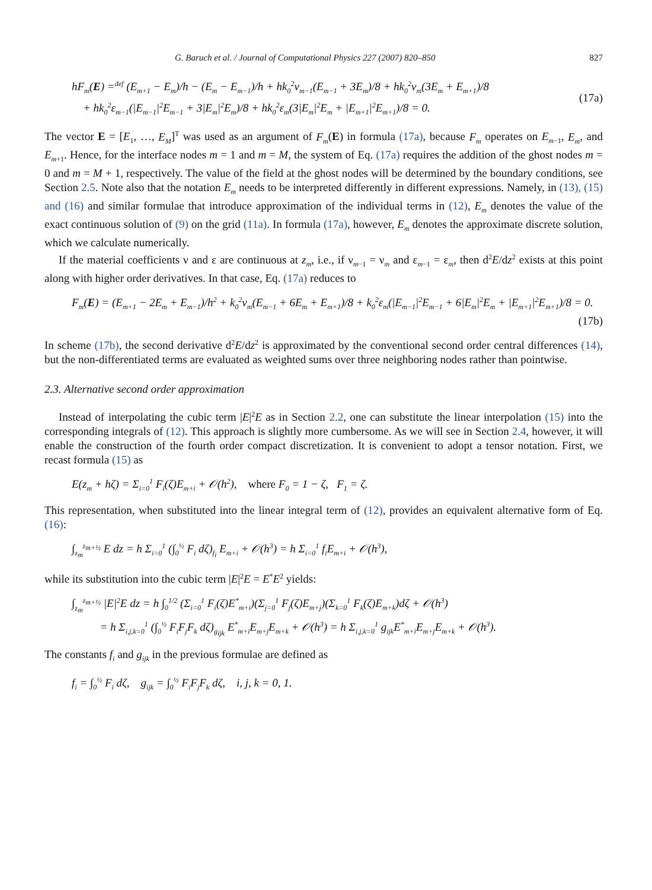G. Baruch et al. / Journal of Computational Physics 227 (2007) 820–850 827
hF<sub>m</sub>(E) =<sup>def</sup> (E<sub>m+1</sub> − E<sub>m</sub>)/h − (E<sub>m</sub> − E<sub>m−1</sub>)/h + hk<sub>0</sub><sup>2</sup>ν<sub>m−1</sub>(E<sub>m−1</sub> + 3E<sub>m</sub>)/8 + hk<sub>0</sub><sup>2</sup>ν<sub>m</sub>(3E<sub>m</sub> + E<sub>m+1</sub>)/8
+ hk<sub>0</sub><sup>2</sup>ε<sub>m−1</sub>(|E<sub>m−1</sub>|<sup>2</sup>E<sub>m−1</sub> + 3|E<sub>m</sub>|<sup>2</sup>E<sub>m</sub>)/8 + hk<sub>0</sub><sup>2</sup>ε<sub>m</sub>(3|E<sub>m</sub>|<sup>2</sup>E<sub>m</sub> + |E<sub>m+1</sub>|<sup>2</sup>E<sub>m+1</sub>)/8 = 0. (17a)
The vector E = [E<sub>1</sub>, …, E<sub>M</sub>]<sup>T</sup> was used as an argument of F<sub>m</sub>(E) in formula (17a), because F<sub>m</sub> operates on E<sub>m−1</sub>, E<sub>m</sub>, and E<sub>m+1</sub>. Hence, for the interface nodes m = 1 and m = M, the system of Eq. (17a) requires the addition of the ghost nodes m = 0 and m = M + 1, respectively. The value of the field at the ghost nodes will be determined by the boundary conditions, see Section 2.5. Note also that the notation E<sub>m</sub> needs to be interpreted differently in different expressions. Namely, in (13), (15) and (16) and similar formulae that introduce approximation of the individual terms in (12), E<sub>m</sub> denotes the value of the exact continuous solution of (9) on the grid (11a). In formula (17a), however, E<sub>m</sub> denotes the approximate discrete solution, which we calculate numerically.
If the material coefficients ν and ε are continuous at z<sub>m</sub>, i.e., if ν<sub>m−1</sub> = ν<sub>m</sub> and ε<sub>m−1</sub> = ε<sub>m</sub>, then d<sup>2</sup>E/dz<sup>2</sup> exists at this point along with higher order derivatives. In that case, Eq. (17a) reduces to
F<sub>m</sub>(E) = (E<sub>m+1</sub> − 2E<sub>m</sub> + E<sub>m−1</sub>)/h<sup>2</sup> + k<sub>0</sub><sup>2</sup>ν<sub>m</sub>(E<sub>m−1</sub> + 6E<sub>m</sub> + E<sub>m+1</sub>)/8 + k<sub>0</sub><sup>2</sup>ε<sub>m</sub>(|E<sub>m−1</sub>|<sup>2</sup>E<sub>m−1</sub> + 6|E<sub>m</sub>|<sup>2</sup>E<sub>m</sub> + |E<sub>m+1</sub>|<sup>2</sup>E<sub>m+1</sub>)/8 = 0.
(17b)
In scheme (17b), the second derivative d<sup>2</sup>E/dz<sup>2</sup> is approximated by the conventional second order central differences (14), but the non-differentiated terms are evaluated as weighted sums over three neighboring nodes rather than pointwise.
2.3. Alternative second order approximation
Instead of interpolating the cubic term |E|<sup>2</sup>E as in Section 2.2, one can substitute the linear interpolation (15) into the corresponding integrals of (12). This approach is slightly more cumbersome. As we will see in Section 2.4, however, it will enable the construction of the fourth order compact discretization. It is convenient to adopt a tensor notation. First, we recast formula (15) as
E(z<sub>m</sub> + hζ) = Σ<sub>i=0</sub><sup>1</sup> F<sub>i</sub>(ζ)E<sub>m+i</sub> + 𝒪(h<sup>2</sup>), where F<sub>0</sub> = 1 − ζ, F<sub>1</sub> = ζ.
This representation, when substituted into the linear integral term of (12), provides an equivalent alternative form of Eq. (16):
∫<sub>z<sub>m</sub></sub><sup>z<sub>m+½</sub></sup> E dz = h Σ<sub>i=0</sub><sup>1</sup> (∫<sub>0</sub><sup>½</sup> F<sub>i</sub> dζ)<sub>f<sub>i</sub></sub> E<sub>m+i</sub> + 𝒪(h<sup>3</sup>) = h Σ<sub>i=0</sub><sup>1</sup> f<sub>i</sub>E<sub>m+i</sub> + 𝒪(h<sup>3</sup>),
while its substitution into the cubic term |E|<sup>2</sup>E = E<sup>*</sup>E<sup>2</sup> yields:
∫<sub>z<sub>m</sub></sub><sup>z<sub>m+½</sub></sup> |E|<sup>2</sup>E dz = h ∫<sub>0</sub><sup>1/2</sup> (Σ<sub>i=0</sub><sup>1</sup> F<sub>i</sub>(ζ)E<sup>*</sup><sub>m+i</sub>)(Σ<sub>j=0</sub><sup>1</sup> F<sub>j</sub>(ζ)E<sub>m+j</sub>)(Σ<sub>k=0</sub><sup>1</sup> F<sub>k</sub>(ζ)E<sub>m+k</sub>)dζ + 𝒪(h<sup>3</sup>)
= h Σ<sub>i,j,k=0</sub><sup>1</sup> (∫<sub>0</sub><sup>½</sup> F<sub>i</sub>F<sub>j</sub>F<sub>k</sub> dζ)<sub>g<sub>ijk</sub></sub> E<sup>*</sup><sub>m+i</sub>E<sub>m+j</sub>E<sub>m+k</sub> + 𝒪(h<sup>3</sup>) = h Σ<sub>i,j,k=0</sub><sup>1</sup> g<sub>ijk</sub>E<sup>*</sup><sub>m+i</sub>E<sub>m+j</sub>E<sub>m+k</sub> + 𝒪(h<sup>3</sup>).
The constants f<sub>i</sub> and g<sub>ijk</sub> in the previous formulae are defined as
f<sub>i</sub> = ∫<sub>0</sub><sup>½</sup> F<sub>i</sub> dζ, g<sub>ijk</sub> = ∫<sub>0</sub><sup>½</sup> F<sub>i</sub>F<sub>j</sub>F<sub>k</sub> dζ, i, j, k = 0, 1.